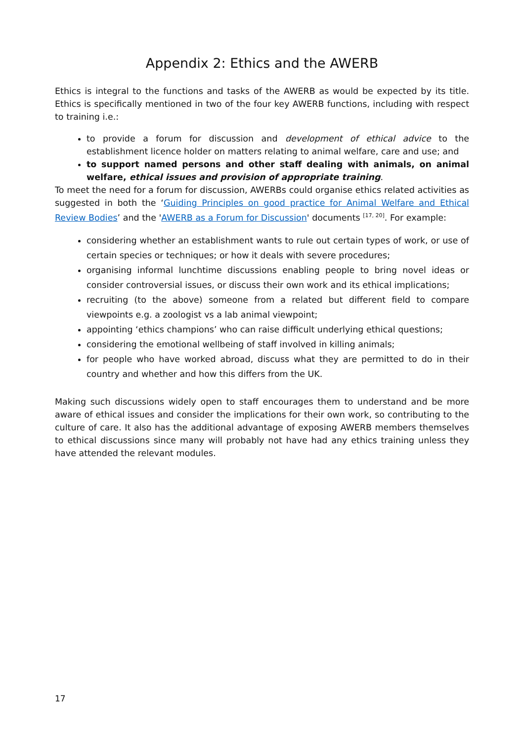Appendix 2: Ethics and the AWERB
Ethics is integral to the functions and tasks of the AWERB as would be expected by its title. Ethics is specifically mentioned in two of the four key AWERB functions, including with respect to training i.e.:
to provide a forum for discussion and development of ethical advice to the establishment licence holder on matters relating to animal welfare, care and use; and
to support named persons and other staff dealing with animals, on animal welfare, ethical issues and provision of appropriate training.
To meet the need for a forum for discussion, AWERBs could organise ethics related activities as suggested in both the ‘Guiding Principles on good practice for Animal Welfare and Ethical Review Bodies’ and the 'AWERB as a Forum for Discussion' documents <sup>[17, 20]</sup>. For example:
considering whether an establishment wants to rule out certain types of work, or use of certain species or techniques; or how it deals with severe procedures;
organising informal lunchtime discussions enabling people to bring novel ideas or consider controversial issues, or discuss their own work and its ethical implications;
recruiting (to the above) someone from a related but different field to compare viewpoints e.g. a zoologist vs a lab animal viewpoint;
appointing ‘ethics champions’ who can raise difficult underlying ethical questions;
considering the emotional wellbeing of staff involved in killing animals;
for people who have worked abroad, discuss what they are permitted to do in their country and whether and how this differs from the UK.
Making such discussions widely open to staff encourages them to understand and be more aware of ethical issues and consider the implications for their own work, so contributing to the culture of care. It also has the additional advantage of exposing AWERB members themselves to ethical discussions since many will probably not have had any ethics training unless they have attended the relevant modules.
17